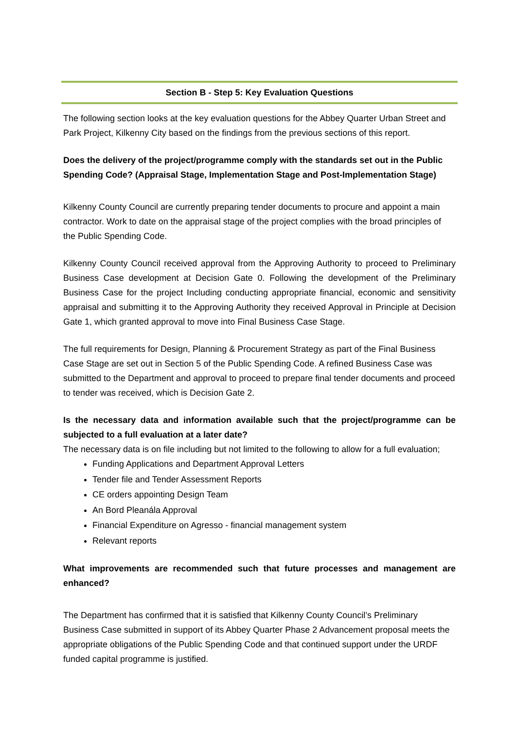Section B - Step 5: Key Evaluation Questions
The following section looks at the key evaluation questions for the Abbey Quarter Urban Street and Park Project, Kilkenny City based on the findings from the previous sections of this report.
Does the delivery of the project/programme comply with the standards set out in the Public Spending Code? (Appraisal Stage, Implementation Stage and Post-Implementation Stage)
Kilkenny County Council are currently preparing tender documents to procure and appoint a main contractor. Work to date on the appraisal stage of the project complies with the broad principles of the Public Spending Code.
Kilkenny County Council received approval from the Approving Authority to proceed to Preliminary Business Case development at Decision Gate 0. Following the development of the Preliminary Business Case for the project Including conducting appropriate financial, economic and sensitivity appraisal and submitting it to the Approving Authority they received Approval in Principle at Decision Gate 1, which granted approval to move into Final Business Case Stage.
The full requirements for Design, Planning & Procurement Strategy as part of the Final Business Case Stage are set out in Section 5 of the Public Spending Code. A refined Business Case was submitted to the Department and approval to proceed to prepare final tender documents and proceed to tender was received, which is Decision Gate 2.
Is the necessary data and information available such that the project/programme can be subjected to a full evaluation at a later date?
The necessary data is on file including but not limited to the following to allow for a full evaluation;
Funding Applications and Department Approval Letters
Tender file and Tender Assessment Reports
CE orders appointing Design Team
An Bord Pleanála Approval
Financial Expenditure on Agresso - financial management system
Relevant reports
What improvements are recommended such that future processes and management are enhanced?
The Department has confirmed that it is satisfied that Kilkenny County Council’s Preliminary Business Case submitted in support of its Abbey Quarter Phase 2 Advancement proposal meets the appropriate obligations of the Public Spending Code and that continued support under the URDF funded capital programme is justified.